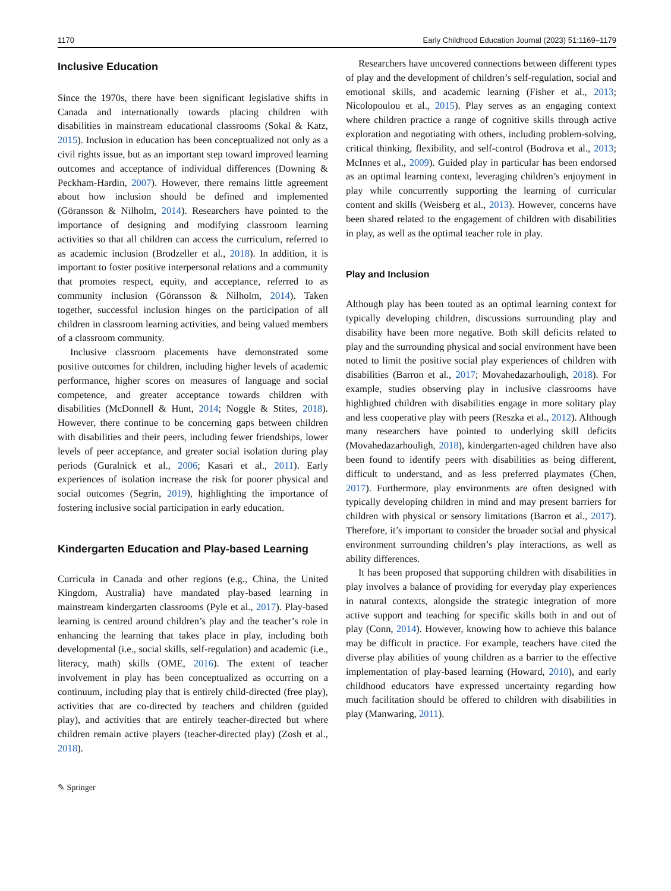1170 Early Childhood Education Journal (2023) 51:1169–1179
Inclusive Education
Since the 1970s, there have been significant legislative shifts in Canada and internationally towards placing children with disabilities in mainstream educational classrooms (Sokal & Katz, 2015). Inclusion in education has been conceptualized not only as a civil rights issue, but as an important step toward improved learning outcomes and acceptance of individual differences (Downing & Peckham-Hardin, 2007). However, there remains little agreement about how inclusion should be defined and implemented (Göransson & Nilholm, 2014). Researchers have pointed to the importance of designing and modifying classroom learning activities so that all children can access the curriculum, referred to as academic inclusion (Brodzeller et al., 2018). In addition, it is important to foster positive interpersonal relations and a community that promotes respect, equity, and acceptance, referred to as community inclusion (Göransson & Nilholm, 2014). Taken together, successful inclusion hinges on the participation of all children in classroom learning activities, and being valued members of a classroom community.
Inclusive classroom placements have demonstrated some positive outcomes for children, including higher levels of academic performance, higher scores on measures of language and social competence, and greater acceptance towards children with disabilities (McDonnell & Hunt, 2014; Noggle & Stites, 2018). However, there continue to be concerning gaps between children with disabilities and their peers, including fewer friendships, lower levels of peer acceptance, and greater social isolation during play periods (Guralnick et al., 2006; Kasari et al., 2011). Early experiences of isolation increase the risk for poorer physical and social outcomes (Segrin, 2019), highlighting the importance of fostering inclusive social participation in early education.
Kindergarten Education and Play-based Learning
Curricula in Canada and other regions (e.g., China, the United Kingdom, Australia) have mandated play-based learning in mainstream kindergarten classrooms (Pyle et al., 2017). Play-based learning is centred around children’s play and the teacher’s role in enhancing the learning that takes place in play, including both developmental (i.e., social skills, self-regulation) and academic (i.e., literacy, math) skills (OME, 2016). The extent of teacher involvement in play has been conceptualized as occurring on a continuum, including play that is entirely child-directed (free play), activities that are co-directed by teachers and children (guided play), and activities that are entirely teacher-directed but where children remain active players (teacher-directed play) (Zosh et al., 2018).
✎ Springer
Researchers have uncovered connections between different types of play and the development of children’s self-regulation, social and emotional skills, and academic learning (Fisher et al., 2013; Nicolopoulou et al., 2015). Play serves as an engaging context where children practice a range of cognitive skills through active exploration and negotiating with others, including problem-solving, critical thinking, flexibility, and self-control (Bodrova et al., 2013; McInnes et al., 2009). Guided play in particular has been endorsed as an optimal learning context, leveraging children’s enjoyment in play while concurrently supporting the learning of curricular content and skills (Weisberg et al., 2013). However, concerns have been shared related to the engagement of children with disabilities in play, as well as the optimal teacher role in play.
Play and Inclusion
Although play has been touted as an optimal learning context for typically developing children, discussions surrounding play and disability have been more negative. Both skill deficits related to play and the surrounding physical and social environment have been noted to limit the positive social play experiences of children with disabilities (Barron et al., 2017; Movahedazarhouligh, 2018). For example, studies observing play in inclusive classrooms have highlighted children with disabilities engage in more solitary play and less cooperative play with peers (Reszka et al., 2012). Although many researchers have pointed to underlying skill deficits (Movahedazarhouligh, 2018), kindergarten-aged children have also been found to identify peers with disabilities as being different, difficult to understand, and as less preferred playmates (Chen, 2017). Furthermore, play environments are often designed with typically developing children in mind and may present barriers for children with physical or sensory limitations (Barron et al., 2017). Therefore, it’s important to consider the broader social and physical environment surrounding children’s play interactions, as well as ability differences.
It has been proposed that supporting children with disabilities in play involves a balance of providing for everyday play experiences in natural contexts, alongside the strategic integration of more active support and teaching for specific skills both in and out of play (Conn, 2014). However, knowing how to achieve this balance may be difficult in practice. For example, teachers have cited the diverse play abilities of young children as a barrier to the effective implementation of play-based learning (Howard, 2010), and early childhood educators have expressed uncertainty regarding how much facilitation should be offered to children with disabilities in play (Manwaring, 2011).